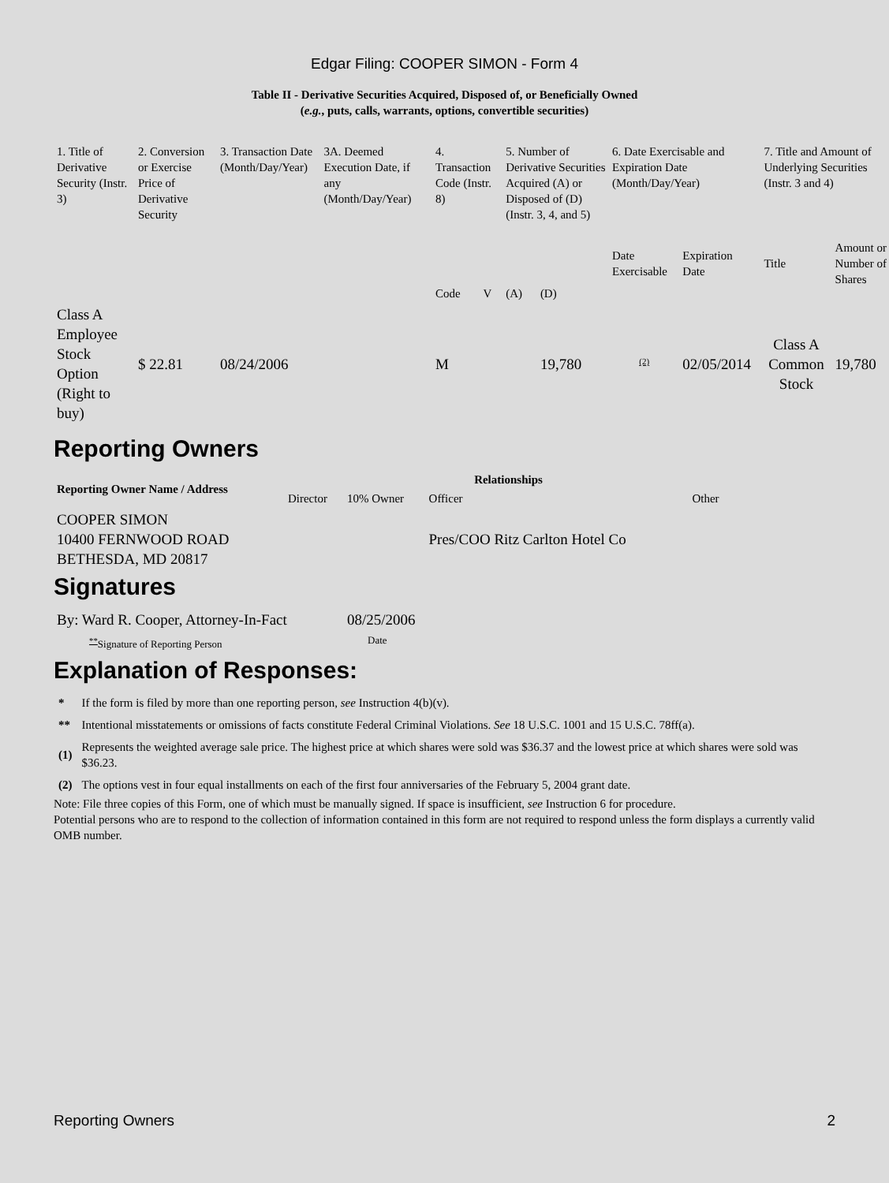Edgar Filing: COOPER SIMON - Form 4
Table II - Derivative Securities Acquired, Disposed of, or Beneficially Owned
(e.g., puts, calls, warrants, options, convertible securities)
| 1. Title of Derivative Security (Instr. 3) | 2. Conversion or Exercise Price of Derivative Security | 3. Transaction Date (Month/Day/Year) | 3A. Deemed Execution Date, if any (Month/Day/Year) | 4. Transaction Code (Instr. 8) | | 5. Number of Derivative Securities Acquired (A) or Disposed of (D) (Instr. 3, 4, and 5) | | 6. Date Exercisable and Expiration Date (Month/Day/Year) | | 7. Title and Amount of Underlying Securities (Instr. 3 and 4) | |
| --- | --- | --- | --- | --- | --- | --- | --- | --- | --- | --- | --- |
| | | | | Code | V | (A) | (D) | Date Exercisable | Expiration Date | Title | Amount or Number of Shares |
| Class A Employee Stock Option (Right to buy) | $ 22.81 | 08/24/2006 | | M | | | 19,780 | <sup>(2)</sup> | 02/05/2014 | Class A Common Stock | 19,780 |
Reporting Owners
| Reporting Owner Name / Address | Relationships | | | |
| --- | --- | --- | --- | --- |
| | Director | 10% Owner | Officer | Other |
| COOPER SIMON 10400 FERNWOOD ROAD BETHESDA, MD 20817 | | | Pres/COO Ritz Carlton Hotel Co | |
Signatures
| By: Ward R. Cooper, Attorney-In-Fact | 08/25/2006 |
| <sup>**</sup> Signature of Reporting Person | Date |
Explanation of Responses:
| * | If the form is filed by more than one reporting person, see Instruction 4(b)(v). |
| ** | Intentional misstatements or omissions of facts constitute Federal Criminal Violations. See 18 U.S.C. 1001 and 15 U.S.C. 78ff(a). |
| (1) | Represents the weighted average sale price. The highest price at which shares were sold was $36.37 and the lowest price at which shares were sold was $36.23. |
| (2) | The options vest in four equal installments on each of the first four anniversaries of the February 5, 2004 grant date. |
Note: File three copies of this Form, one of which must be manually signed. If space is insufficient, see Instruction 6 for procedure.
Potential persons who are to respond to the collection of information contained in this form are not required to respond unless the form displays a currently valid OMB number.
Reporting Owners 2